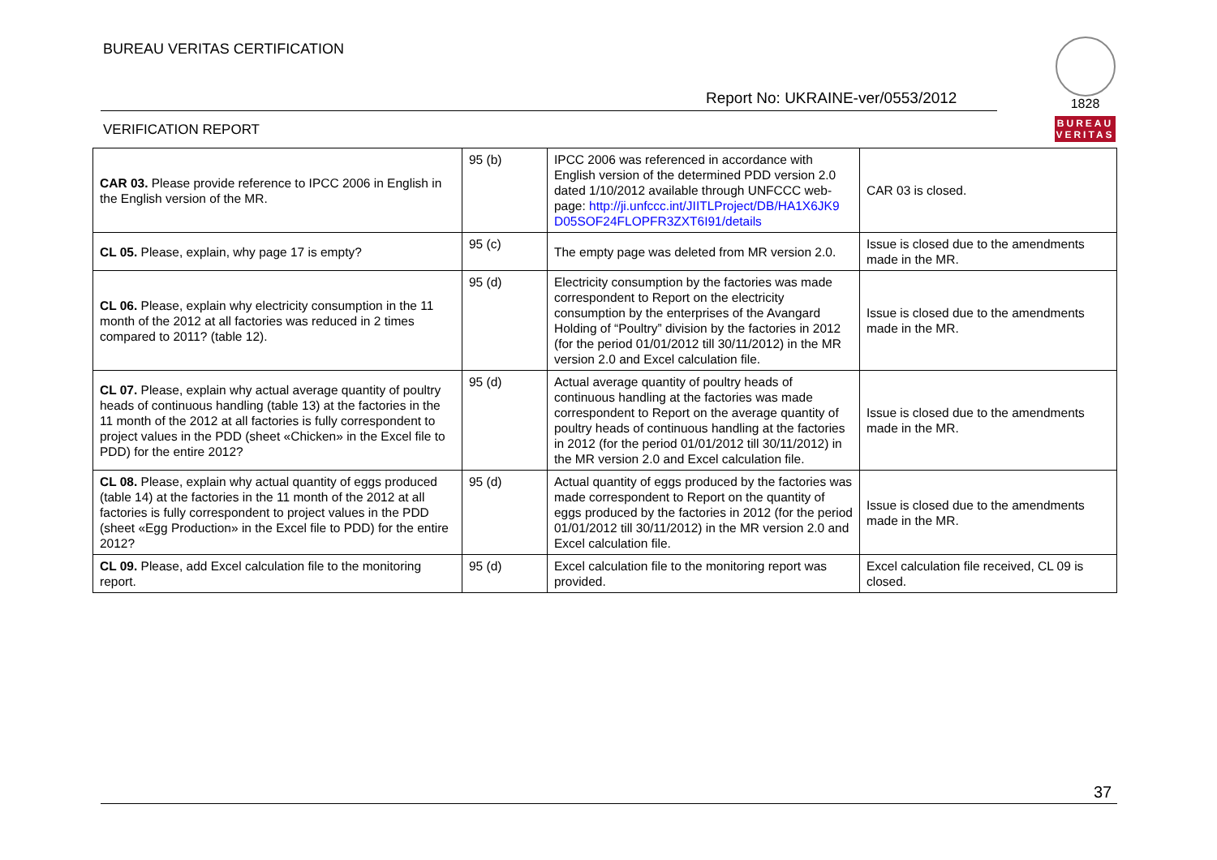BUREAU VERITAS CERTIFICATION
1828
BUREAU
VERITAS
Report No: UKRAINE-ver/0553/2012
VERIFICATION REPORT
| CAR 03. Please provide reference to IPCC 2006 in English in the English version of the MR. | 95 (b) | IPCC 2006 was referenced in accordance with English version of the determined PDD version 2.0 dated 1/10/2012 available through UNFCCC web-page: http://ji.unfccc.int/JIITLProject/DB/HA1X6JK9 D05SOF24FLOPFR3ZXT6I91/details | CAR 03 is closed. |
| CL 05. Please, explain, why page 17 is empty? | 95 (c) | The empty page was deleted from MR version 2.0. | Issue is closed due to the amendments made in the MR. |
| CL 06. Please, explain why electricity consumption in the 11 month of the 2012 at all factories was reduced in 2 times compared to 2011? (table 12). | 95 (d) | Electricity consumption by the factories was made correspondent to Report on the electricity consumption by the enterprises of the Avangard Holding of “Poultry” division by the factories in 2012 (for the period 01/01/2012 till 30/11/2012) in the MR version 2.0 and Excel calculation file. | Issue is closed due to the amendments made in the MR. |
| CL 07. Please, explain why actual average quantity of poultry heads of continuous handling (table 13) at the factories in the 11 month of the 2012 at all factories is fully correspondent to project values in the PDD (sheet «Chicken» in the Excel file to PDD) for the entire 2012? | 95 (d) | Actual average quantity of poultry heads of continuous handling at the factories was made correspondent to Report on the average quantity of poultry heads of continuous handling at the factories in 2012 (for the period 01/01/2012 till 30/11/2012) in the MR version 2.0 and Excel calculation file. | Issue is closed due to the amendments made in the MR. |
| CL 08. Please, explain why actual quantity of eggs produced (table 14) at the factories in the 11 month of the 2012 at all factories is fully correspondent to project values in the PDD (sheet «Egg Production» in the Excel file to PDD) for the entire 2012? | 95 (d) | Actual quantity of eggs produced by the factories was made correspondent to Report on the quantity of eggs produced by the factories in 2012 (for the period 01/01/2012 till 30/11/2012) in the MR version 2.0 and Excel calculation file. | Issue is closed due to the amendments made in the MR. |
| CL 09. Please, add Excel calculation file to the monitoring report. | 95 (d) | Excel calculation file to the monitoring report was provided. | Excel calculation file received, CL 09 is closed. |
37